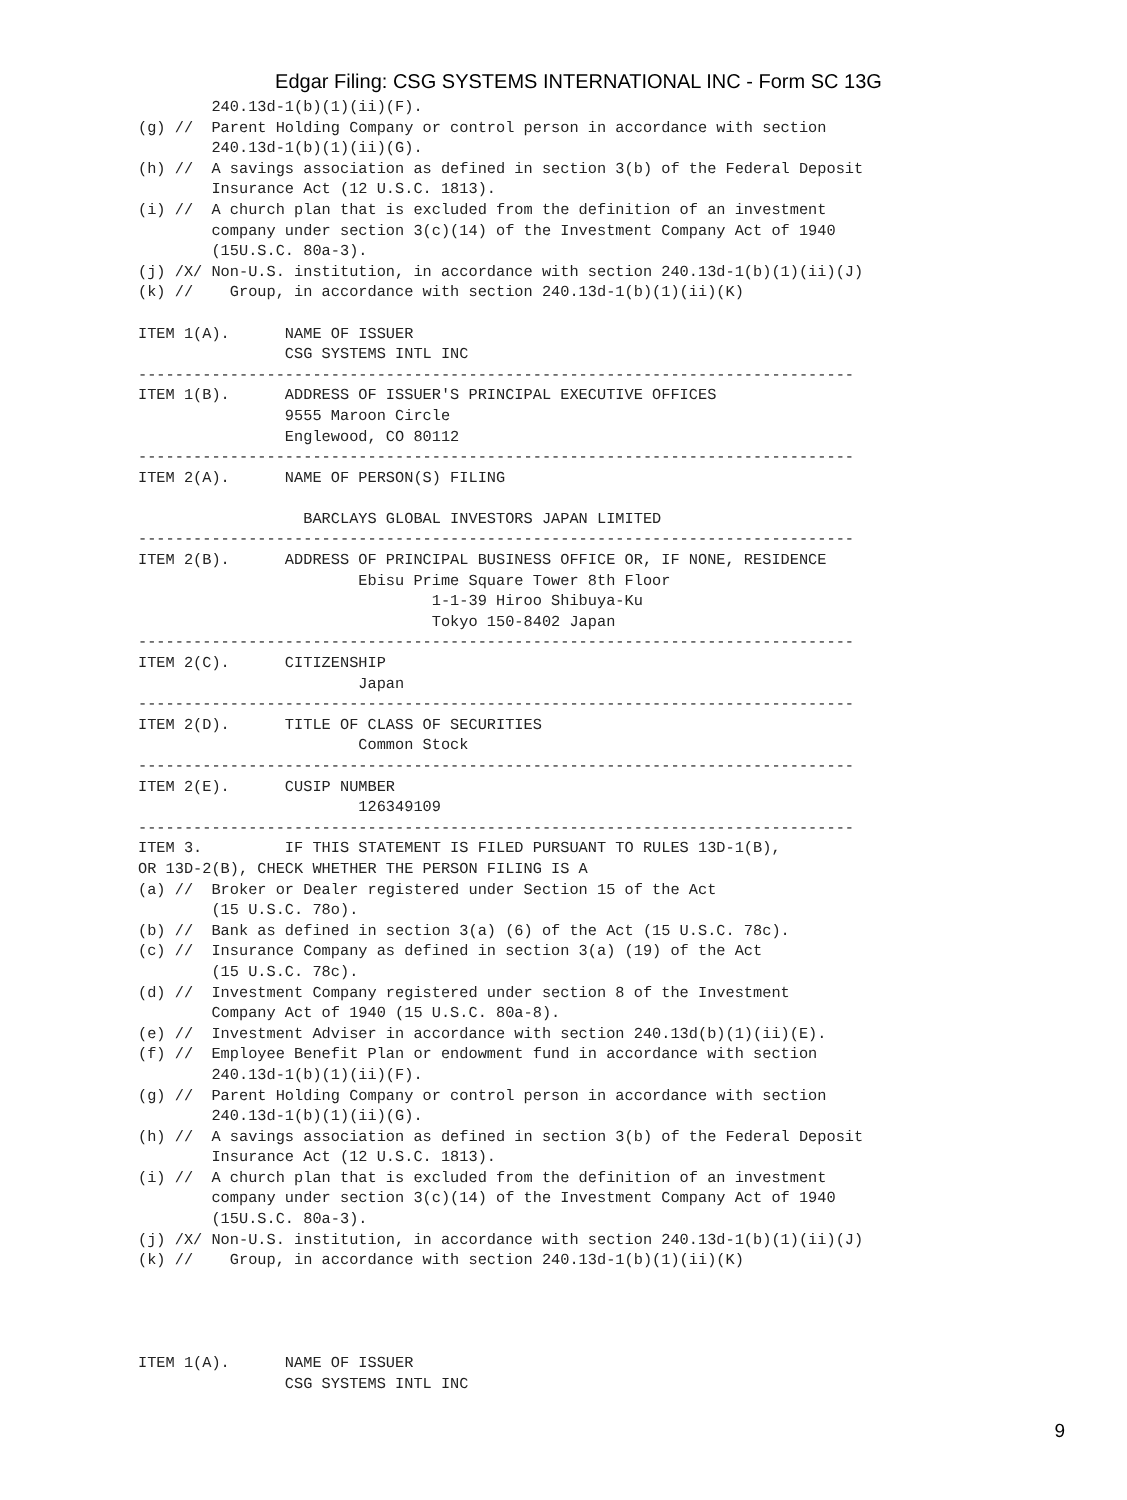Edgar Filing: CSG SYSTEMS INTERNATIONAL INC - Form SC 13G
        240.13d-1(b)(1)(ii)(F).
(g) //  Parent Holding Company or control person in accordance with section
        240.13d-1(b)(1)(ii)(G).
(h) //  A savings association as defined in section 3(b) of the Federal Deposit
        Insurance Act (12 U.S.C. 1813).
(i) //  A church plan that is excluded from the definition of an investment
        company under section 3(c)(14) of the Investment Company Act of 1940
        (15U.S.C. 80a-3).
(j) /X/ Non-U.S. institution, in accordance with section 240.13d-1(b)(1)(ii)(J)
(k) //    Group, in accordance with section 240.13d-1(b)(1)(ii)(K)

ITEM 1(A).      NAME OF ISSUER
                CSG SYSTEMS INTL INC
------------------------------------------------------------------------------
ITEM 1(B).      ADDRESS OF ISSUER'S PRINCIPAL EXECUTIVE OFFICES
                9555 Maroon Circle
                Englewood, CO 80112
------------------------------------------------------------------------------
ITEM 2(A).      NAME OF PERSON(S) FILING

                  BARCLAYS GLOBAL INVESTORS JAPAN LIMITED
------------------------------------------------------------------------------
ITEM 2(B).      ADDRESS OF PRINCIPAL BUSINESS OFFICE OR, IF NONE, RESIDENCE
                        Ebisu Prime Square Tower 8th Floor
                                1-1-39 Hiroo Shibuya-Ku
                                Tokyo 150-8402 Japan
------------------------------------------------------------------------------
ITEM 2(C).      CITIZENSHIP
                        Japan
------------------------------------------------------------------------------
ITEM 2(D).      TITLE OF CLASS OF SECURITIES
                        Common Stock
------------------------------------------------------------------------------
ITEM 2(E).      CUSIP NUMBER
                        126349109
------------------------------------------------------------------------------
ITEM 3.         IF THIS STATEMENT IS FILED PURSUANT TO RULES 13D-1(B),
OR 13D-2(B), CHECK WHETHER THE PERSON FILING IS A
(a) //  Broker or Dealer registered under Section 15 of the Act
        (15 U.S.C. 78o).
(b) //  Bank as defined in section 3(a) (6) of the Act (15 U.S.C. 78c).
(c) //  Insurance Company as defined in section 3(a) (19) of the Act
        (15 U.S.C. 78c).
(d) //  Investment Company registered under section 8 of the Investment
        Company Act of 1940 (15 U.S.C. 80a-8).
(e) //  Investment Adviser in accordance with section 240.13d(b)(1)(ii)(E).
(f) //  Employee Benefit Plan or endowment fund in accordance with section
        240.13d-1(b)(1)(ii)(F).
(g) //  Parent Holding Company or control person in accordance with section
        240.13d-1(b)(1)(ii)(G).
(h) //  A savings association as defined in section 3(b) of the Federal Deposit
        Insurance Act (12 U.S.C. 1813).
(i) //  A church plan that is excluded from the definition of an investment
        company under section 3(c)(14) of the Investment Company Act of 1940
        (15U.S.C. 80a-3).
(j) /X/ Non-U.S. institution, in accordance with section 240.13d-1(b)(1)(ii)(J)
(k) //    Group, in accordance with section 240.13d-1(b)(1)(ii)(K)




ITEM 1(A).      NAME OF ISSUER
                CSG SYSTEMS INTL INC
9